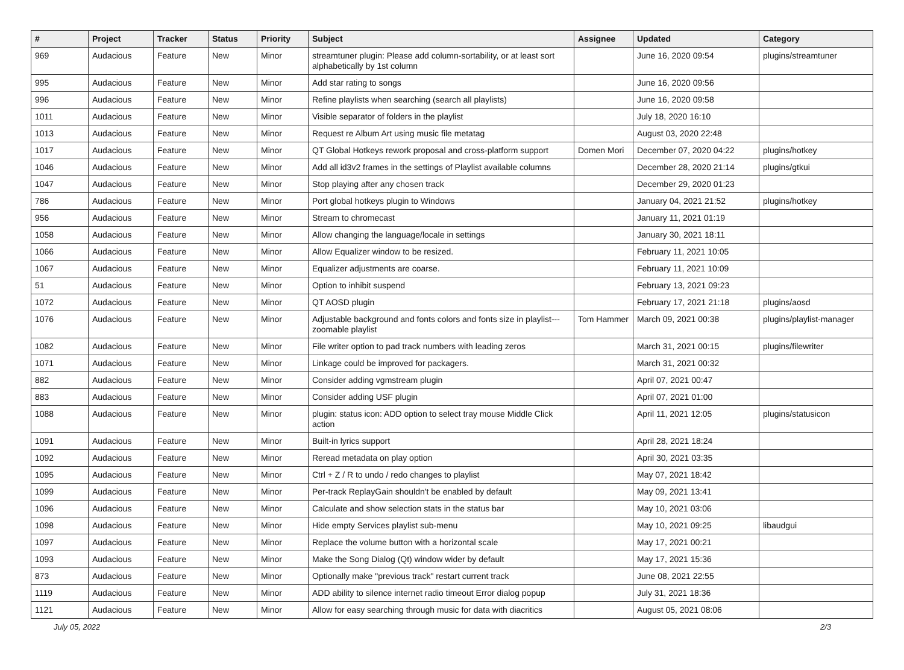| # | Project | Tracker | Status | Priority | Subject | Assignee | Updated | Category |
| --- | --- | --- | --- | --- | --- | --- | --- | --- |
| 969 | Audacious | Feature | New | Minor | streamtuner plugin: Please add column-sortability, or at least sort alphabetically by 1st column | | June 16, 2020 09:54 | plugins/streamtuner |
| 995 | Audacious | Feature | New | Minor | Add star rating to songs | | June 16, 2020 09:56 | |
| 996 | Audacious | Feature | New | Minor | Refine playlists when searching (search all playlists) | | June 16, 2020 09:58 | |
| 1011 | Audacious | Feature | New | Minor | Visible separator of folders in the playlist | | July 18, 2020 16:10 | |
| 1013 | Audacious | Feature | New | Minor | Request re Album Art using music file metatag | | August 03, 2020 22:48 | |
| 1017 | Audacious | Feature | New | Minor | QT Global Hotkeys rework proposal and cross-platform support | Domen Mori | December 07, 2020 04:22 | plugins/hotkey |
| 1046 | Audacious | Feature | New | Minor | Add all id3v2 frames in the settings of Playlist available columns | | December 28, 2020 21:14 | plugins/gtkui |
| 1047 | Audacious | Feature | New | Minor | Stop playing after any chosen track | | December 29, 2020 01:23 | |
| 786 | Audacious | Feature | New | Minor | Port global hotkeys plugin to Windows | | January 04, 2021 21:52 | plugins/hotkey |
| 956 | Audacious | Feature | New | Minor | Stream to chromecast | | January 11, 2021 01:19 | |
| 1058 | Audacious | Feature | New | Minor | Allow changing the language/locale in settings | | January 30, 2021 18:11 | |
| 1066 | Audacious | Feature | New | Minor | Allow Equalizer window to be resized. | | February 11, 2021 10:05 | |
| 1067 | Audacious | Feature | New | Minor | Equalizer adjustments are coarse. | | February 11, 2021 10:09 | |
| 51 | Audacious | Feature | New | Minor | Option to inhibit suspend | | February 13, 2021 09:23 | |
| 1072 | Audacious | Feature | New | Minor | QT AOSD plugin | | February 17, 2021 21:18 | plugins/aosd |
| 1076 | Audacious | Feature | New | Minor | Adjustable background and fonts colors and fonts size in playlist---zoomable playlist | Tom Hammer | March 09, 2021 00:38 | plugins/playlist-manager |
| 1082 | Audacious | Feature | New | Minor | File writer option to pad track numbers with leading zeros | | March 31, 2021 00:15 | plugins/filewriter |
| 1071 | Audacious | Feature | New | Minor | Linkage could be improved for packagers. | | March 31, 2021 00:32 | |
| 882 | Audacious | Feature | New | Minor | Consider adding vgmstream plugin | | April 07, 2021 00:47 | |
| 883 | Audacious | Feature | New | Minor | Consider adding USF plugin | | April 07, 2021 01:00 | |
| 1088 | Audacious | Feature | New | Minor | plugin: status icon: ADD option to select tray mouse Middle Click action | | April 11, 2021 12:05 | plugins/statusicon |
| 1091 | Audacious | Feature | New | Minor | Built-in lyrics support | | April 28, 2021 18:24 | |
| 1092 | Audacious | Feature | New | Minor | Reread metadata on play option | | April 30, 2021 03:35 | |
| 1095 | Audacious | Feature | New | Minor | Ctrl + Z / R to undo / redo changes to playlist | | May 07, 2021 18:42 | |
| 1099 | Audacious | Feature | New | Minor | Per-track ReplayGain shouldn't be enabled by default | | May 09, 2021 13:41 | |
| 1096 | Audacious | Feature | New | Minor | Calculate and show selection stats in the status bar | | May 10, 2021 03:06 | |
| 1098 | Audacious | Feature | New | Minor | Hide empty Services playlist sub-menu | | May 10, 2021 09:25 | libaudgui |
| 1097 | Audacious | Feature | New | Minor | Replace the volume button with a horizontal scale | | May 17, 2021 00:21 | |
| 1093 | Audacious | Feature | New | Minor | Make the Song Dialog (Qt) window wider by default | | May 17, 2021 15:36 | |
| 873 | Audacious | Feature | New | Minor | Optionally make "previous track" restart current track | | June 08, 2021 22:55 | |
| 1119 | Audacious | Feature | New | Minor | ADD ability to silence internet radio timeout Error dialog popup | | July 31, 2021 18:36 | |
| 1121 | Audacious | Feature | New | Minor | Allow for easy searching through music for data with diacritics | | August 05, 2021 08:06 | |
July 05, 2022 2/3